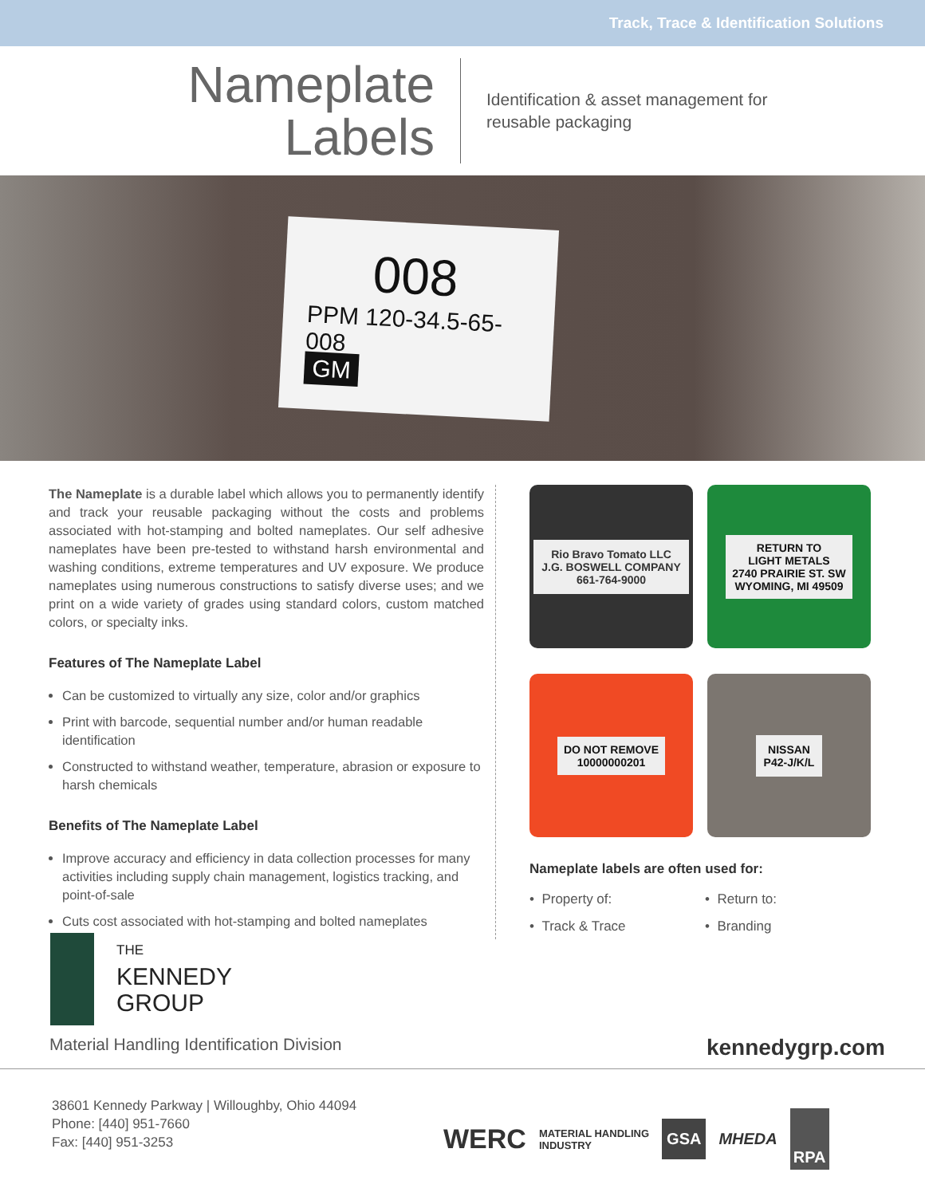Track, Trace & Identification Solutions
Nameplate
Labels
Identification & asset management for reusable packaging
008
PPM 120-34.5-65-008
GM
The Nameplate is a durable label which allows you to permanently identify and track your reusable packaging without the costs and problems associated with hot-stamping and bolted nameplates. Our self adhesive nameplates have been pre-tested to withstand harsh environmental and washing conditions, extreme temperatures and UV exposure. We produce nameplates using numerous constructions to satisfy diverse uses; and we print on a wide variety of grades using standard colors, custom matched colors, or specialty inks.
Features of The Nameplate Label
Can be customized to virtually any size, color and/or graphics
Print with barcode, sequential number and/or human readable identification
Constructed to withstand weather, temperature, abrasion or exposure to harsh chemicals
Benefits of The Nameplate Label
Improve accuracy and efficiency in data collection processes for many activities including supply chain management, logistics tracking, and point-of-sale
Cuts cost associated with hot-stamping and bolted nameplates
Rio Bravo Tomato LLC
J.G. BOSWELL COMPANY
661-764-9000
RETURN TO
LIGHT METALS
2740 PRAIRIE ST. SW
WYOMING, MI 49509
DO NOT REMOVE
10000000201
NISSAN
P42-J/K/L
Nameplate labels are often used for:
• Property of:
• Return to:
• Track & Trace
• Branding
THE
KENNEDY
GROUP
Material Handling Identification Division
kennedygrp.com
38601 Kennedy Parkway | Willoughby, Ohio 44094
Phone: [440] 951-7660
Fax: [440] 951-3253
WERC MATERIAL HANDLING
INDUSTRY GSA MHEDA RPA